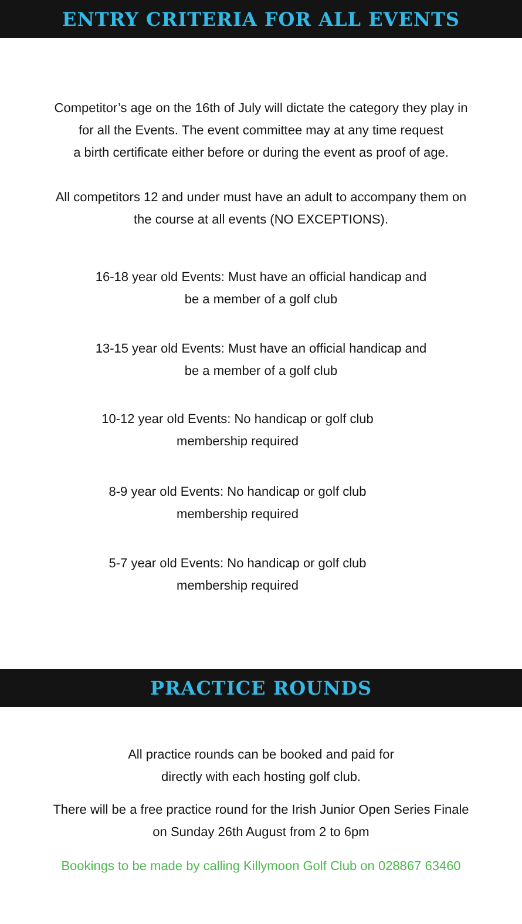ENTRY CRITERIA FOR ALL EVENTS
Competitor’s age on the 16th of July will dictate the category they play in
for all the Events. The event committee may at any time request
a birth certificate either before or during the event as proof of age.
All competitors 12 and under must have an adult to accompany them on
the course at all events (NO EXCEPTIONS).
16-18 year old Events: Must have an official handicap and
be a member of a golf club
13-15 year old Events: Must have an official handicap and
be a member of a golf club
10-12 year old Events: No handicap or golf club
membership required
8-9 year old Events: No handicap or golf club
membership required
5-7 year old Events: No handicap or golf club
membership required
PRACTICE ROUNDS
All practice rounds can be booked and paid for
directly with each hosting golf club.
There will be a free practice round for the Irish Junior Open Series Finale
on Sunday 26th August from 2 to 6pm
Bookings to be made by calling Killymoon Golf Club on 028867 63460